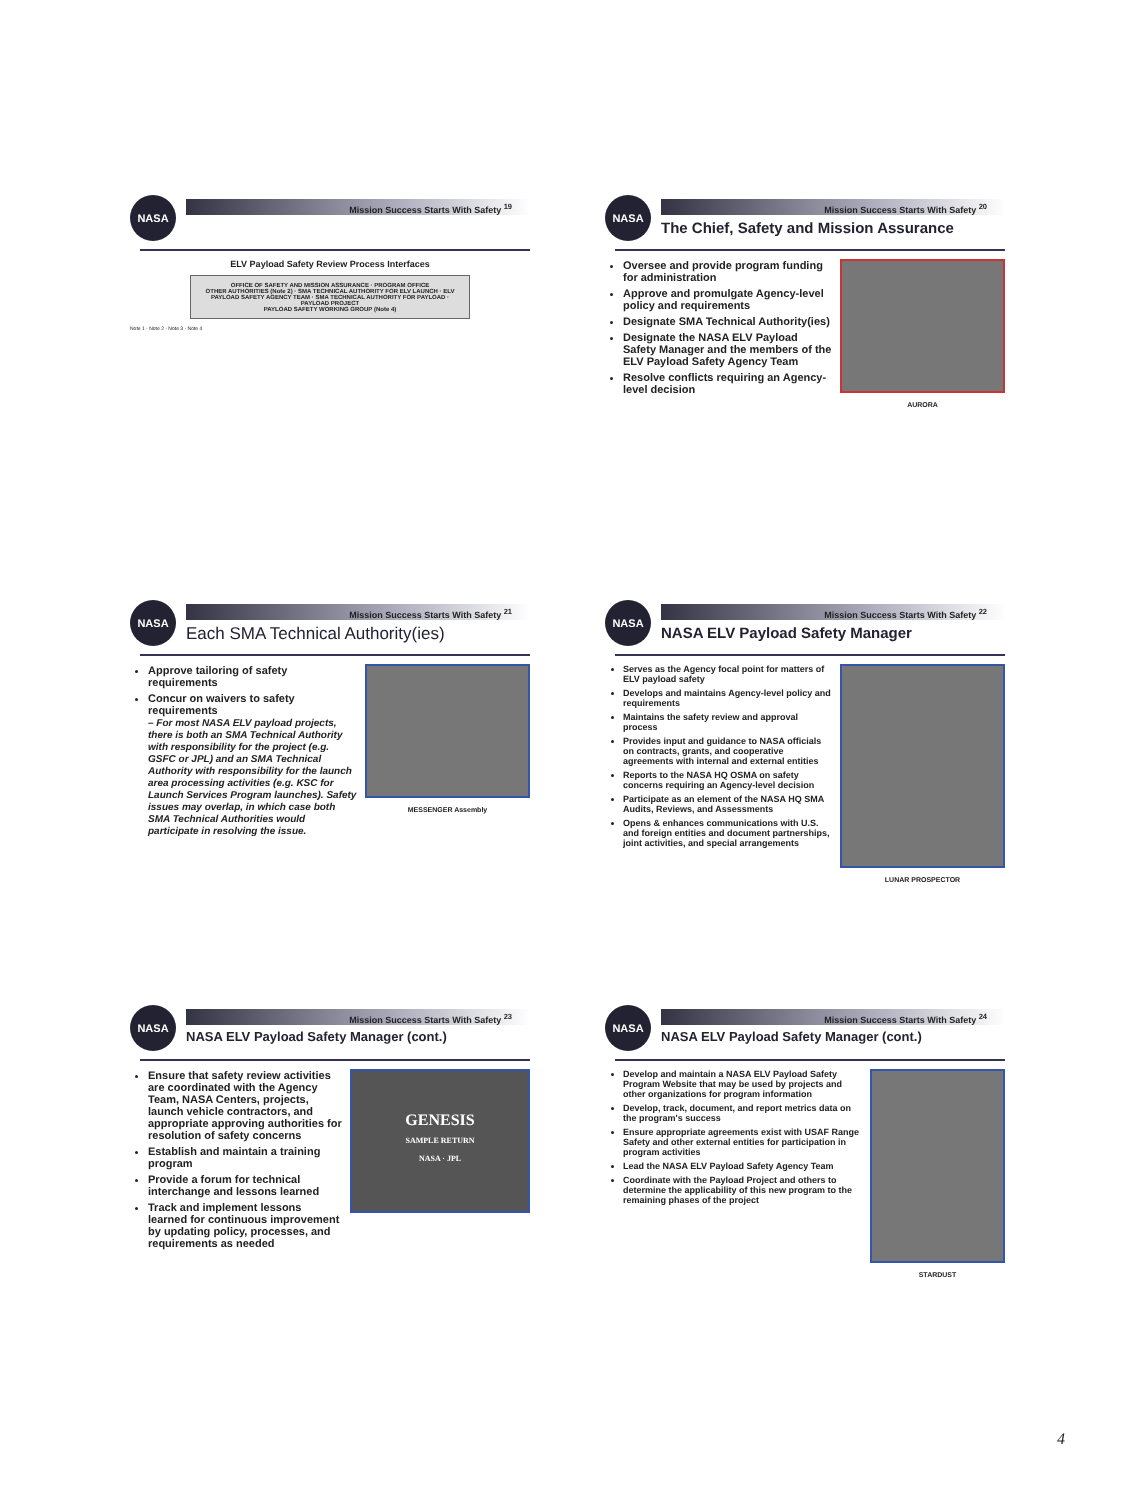NASA
Mission Success Starts With Safety <sup>19</sup>
ELV Payload Safety Review Process Interfaces
OFFICE OF SAFETY AND MISSION ASSURANCE · PROGRAM OFFICE
OTHER AUTHORITIES (Note 2) · SMA TECHNICAL AUTHORITY FOR ELV LAUNCH · ELV PAYLOAD SAFETY AGENCY TEAM · SMA TECHNICAL AUTHORITY FOR PAYLOAD · PAYLOAD PROJECT
PAYLOAD SAFETY WORKING GROUP (Note 4)
Note 1 · Note 2 · Note 3 · Note 4
NASA
Mission Success Starts With Safety <sup>20</sup>
The Chief, Safety and Mission Assurance
Oversee and provide program funding for administration
Approve and promulgate Agency-level policy and requirements
Designate SMA Technical Authority(ies)
Designate the NASA ELV Payload Safety Manager and the members of the ELV Payload Safety Agency Team
Resolve conflicts requiring an Agency-level decision
AURORA
NASA
Mission Success Starts With Safety <sup>21</sup>
Each SMA Technical Authority(ies)
Approve tailoring of safety requirements
Concur on waivers to safety requirements
– For most NASA ELV payload projects, there is both an SMA Technical Authority with responsibility for the project (e.g. GSFC or JPL) and an SMA Technical Authority with responsibility for the launch area processing activities (e.g. KSC for Launch Services Program launches). Safety issues may overlap, in which case both SMA Technical Authorities would participate in resolving the issue.
MESSENGER Assembly
NASA
Mission Success Starts With Safety <sup>22</sup>
NASA ELV Payload Safety Manager
Serves as the Agency focal point for matters of ELV payload safety
Develops and maintains Agency-level policy and requirements
Maintains the safety review and approval process
Provides input and guidance to NASA officials on contracts, grants, and cooperative agreements with internal and external entities
Reports to the NASA HQ OSMA on safety concerns requiring an Agency-level decision
Participate as an element of the NASA HQ SMA Audits, Reviews, and Assessments
Opens & enhances communications with U.S. and foreign entities and document partnerships, joint activities, and special arrangements
LUNAR PROSPECTOR
NASA
Mission Success Starts With Safety <sup>23</sup>
NASA ELV Payload Safety Manager (cont.)
Ensure that safety review activities are coordinated with the Agency Team, NASA Centers, projects, launch vehicle contractors, and appropriate approving authorities for resolution of safety concerns
Establish and maintain a training program
Provide a forum for technical interchange and lessons learned
Track and implement lessons learned for continuous improvement by updating policy, processes, and requirements as needed
GENESIS
SAMPLE RETURN
NASA · JPL
NASA
Mission Success Starts With Safety <sup>24</sup>
NASA ELV Payload Safety Manager (cont.)
Develop and maintain a NASA ELV Payload Safety Program Website that may be used by projects and other organizations for program information
Develop, track, document, and report metrics data on the program's success
Ensure appropriate agreements exist with USAF Range Safety and other external entities for participation in program activities
Lead the NASA ELV Payload Safety Agency Team
Coordinate with the Payload Project and others to determine the applicability of this new program to the remaining phases of the project
STARDUST
4